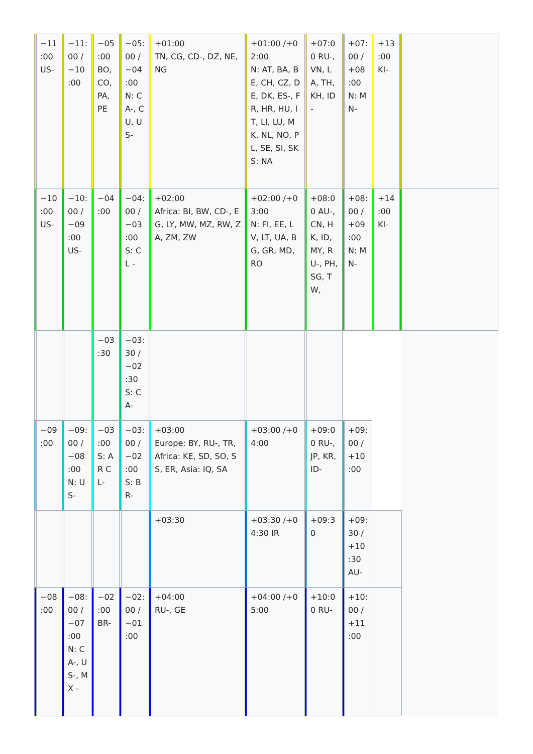| | −11 :00 US- | | −11: 00 /−10 :00 | | −05 :00 BO, CO, PA, PE | | −05: 00 /−04 :00 N: CA-, CU, US- | | +01:00 TN, CG, CD-, DZ, NE, NG | | +01:00 /+02:00 N: AT, BA, BE, CH, CZ, DE, DK, ES-, FR, HR, HU, IT, LI, LU, MK, NL, NO, PL, SE, SI, SK S: NA | | +07:0 0 RU-, VN, LA, TH, KH, ID - | | +07: 00 /+08 :00 N: MN- | | +13 :00 KI- | | |
| | −10 :00 US- | | −10: 00 /−09 :00 US- | | −04 :00 | | −04: 00 /−03 :00 S: CL - | | +02:00 Africa: BI, BW, CD-, EG, LY, MW, MZ, RW, ZA, ZM, ZW | | +02:00 /+03:00 N: FI, EE, LV, LT, UA, BG, GR, MD, RO | | +08:0 0 AU-, CN, HK, ID, MY, RU-, PH, SG, TW, | | +08: 00 /+09 :00 N: MN- | | +14 :00 KI- | | |
| | | | | | −03 :30 | | −03: 30 /−02 :30 S: CA- | | | | | | | | | | | | |
| | −09 :00 | | −09: 00 /−08 :00 N: US- | | −03 :00 S: AR CL- | | −03: 00 /−02 :00 S: BR- | | +03:00 Europe: BY, RU-, TR, Africa: KE, SD, SO, SS, ER, Asia: IQ, SA | | +03:00 /+04:00 | | +09:0 0 RU-, JP, KR, ID- | | +09: 00 /+10 :00 | | | | |
| | | | | | | | | | +03:30 | | +03:30 /+04:30 IR | | +09:3 0 | | +09: 30 /+10 :30 AU- | | | | |
| | −08 :00 | | −08: 00 /−07 :00 N: CA-, US-, MX - | | −02 :00 BR- | | −02: 00 /−01 :00 | | +04:00 RU-, GE | | +04:00 /+05:00 | | +10:0 0 RU- | | +10: 00 /+11 :00 | | | | |